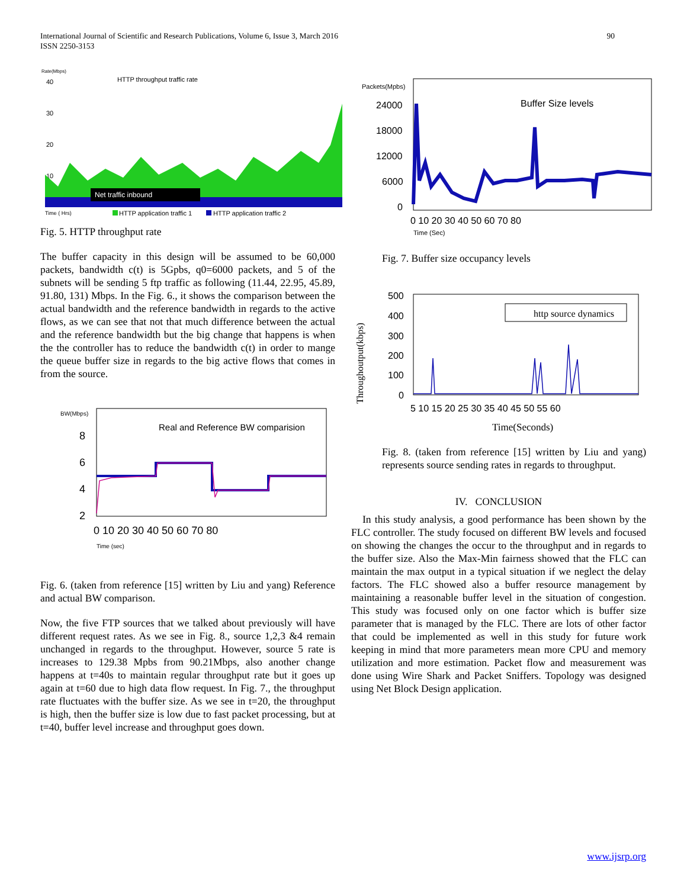International Journal of Scientific and Research Publications, Volume 6, Issue 3, March 2016
ISSN 2250-3153
90
Rate(Mbps)
40
30
20
10
HTTP throughput traffic rate
Net traffic inbound
Time ( Hrs)
HTTP application traffic 1
HTTP application traffic 2
Fig. 5. HTTP throughput rate
The buffer capacity in this design will be assumed to be 60,000 packets, bandwidth c(t) is 5Gpbs, q0=6000 packets, and 5 of the subnets will be sending 5 ftp traffic as following (11.44, 22.95, 45.89, 91.80, 131) Mbps. In the Fig. 6., it shows the comparison between the actual bandwidth and the reference bandwidth in regards to the active flows, as we can see that not that much difference between the actual and the reference bandwidth but the big change that happens is when the the controller has to reduce the bandwidth c(t) in order to mange the queue buffer size in regards to the big active flows that comes in from the source.
BW(Mbps)
Real and Reference BW comparision
8
6
4
2
0 10 20 30 40 50 60 70 80
Time (sec)
Fig. 6. (taken from reference [15] written by Liu and yang) Reference and actual BW comparison.
Now, the five FTP sources that we talked about previously will have different request rates. As we see in Fig. 8., source 1,2,3 &4 remain unchanged in regards to the throughput. However, source 5 rate is increases to 129.38 Mpbs from 90.21Mbps, also another change happens at t=40s to maintain regular throughput rate but it goes up again at t=60 due to high data flow request. In Fig. 7., the throughput rate fluctuates with the buffer size. As we see in t=20, the throughput is high, then the buffer size is low due to fast packet processing, but at t=40, buffer level increase and throughput goes down.
Packets(Mpbs)
Buffer Size levels
24000
18000
12000
6000
0
0 10 20 30 40 50 60 70 80
Time (Sec)
Fig. 7. Buffer size occupancy levels
Throughoutput(kbps)
500
400
300
200
100
0
http source dynamics
5 10 15 20 25 30 35 40 45 50 55 60
Time(Seconds)
Fig. 8. (taken from reference [15] written by Liu and yang) represents source sending rates in regards to throughput.
IV. CONCLUSION
In this study analysis, a good performance has been shown by the FLC controller. The study focused on different BW levels and focused on showing the changes the occur to the throughput and in regards to the buffer size. Also the Max-Min fairness showed that the FLC can maintain the max output in a typical situation if we neglect the delay factors. The FLC showed also a buffer resource management by maintaining a reasonable buffer level in the situation of congestion. This study was focused only on one factor which is buffer size parameter that is managed by the FLC. There are lots of other factor that could be implemented as well in this study for future work keeping in mind that more parameters mean more CPU and memory utilization and more estimation. Packet flow and measurement was done using Wire Shark and Packet Sniffers. Topology was designed using Net Block Design application.
www.ijsrp.org